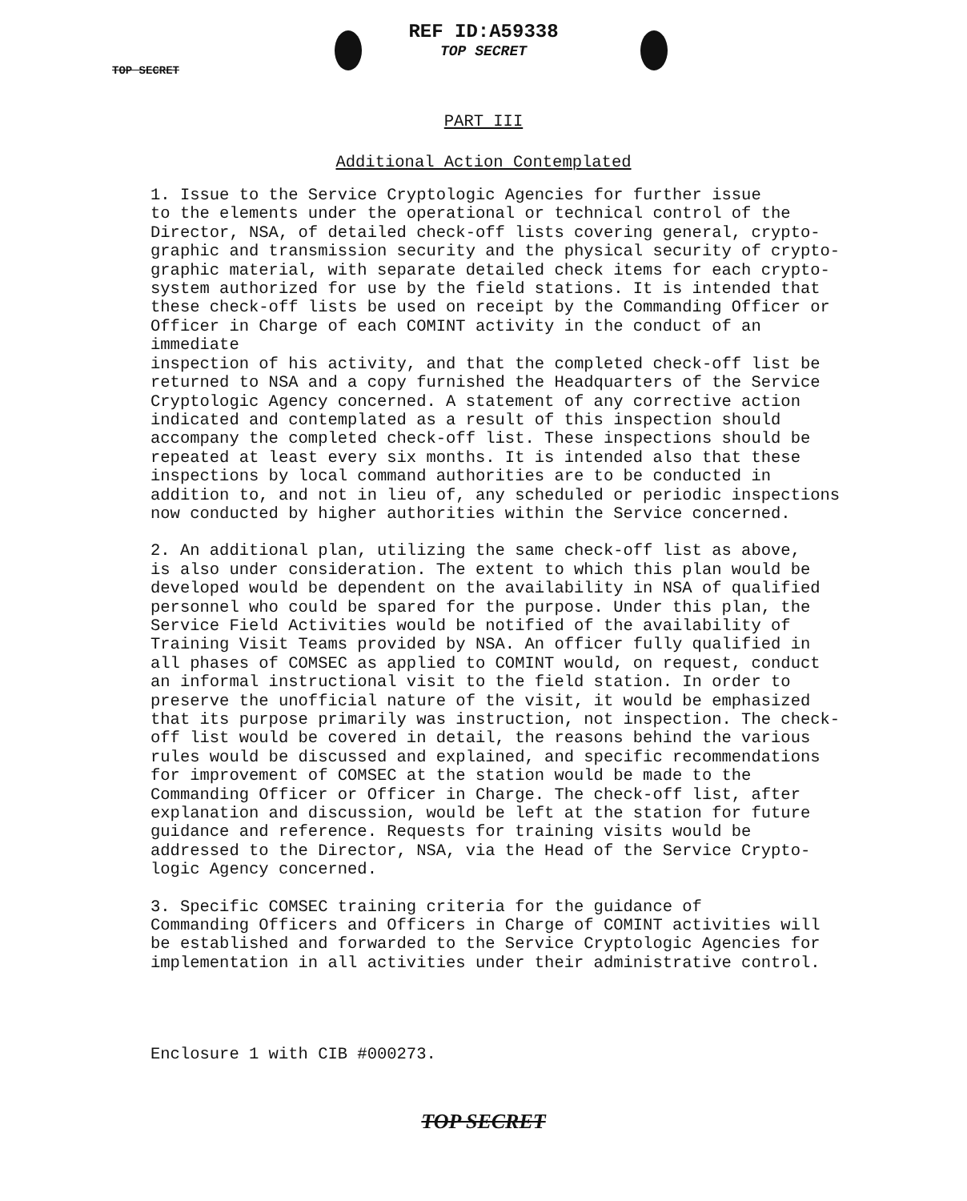REF ID:A59338
TOP SECRET
TOP SECRET
PART III
Additional Action Contemplated
1. Issue to the Service Cryptologic Agencies for further issue to the elements under the operational or technical control of the Director, NSA, of detailed check-off lists covering general, crypto- graphic and transmission security and the physical security of crypto- graphic material, with separate detailed check items for each crypto- system authorized for use by the field stations. It is intended that these check-off lists be used on receipt by the Commanding Officer or Officer in Charge of each COMINT activity in the conduct of an immediate inspection of his activity, and that the completed check-off list be returned to NSA and a copy furnished the Headquarters of the Service Cryptologic Agency concerned. A statement of any corrective action indicated and contemplated as a result of this inspection should accompany the completed check-off list. These inspections should be repeated at least every six months. It is intended also that these inspections by local command authorities are to be conducted in addition to, and not in lieu of, any scheduled or periodic inspections now conducted by higher authorities within the Service concerned.
2. An additional plan, utilizing the same check-off list as above, is also under consideration. The extent to which this plan would be developed would be dependent on the availability in NSA of qualified personnel who could be spared for the purpose. Under this plan, the Service Field Activities would be notified of the availability of Training Visit Teams provided by NSA. An officer fully qualified in all phases of COMSEC as applied to COMINT would, on request, conduct an informal instructional visit to the field station. In order to preserve the unofficial nature of the visit, it would be emphasized that its purpose primarily was instruction, not inspection. The check- off list would be covered in detail, the reasons behind the various rules would be discussed and explained, and specific recommendations for improvement of COMSEC at the station would be made to the Commanding Officer or Officer in Charge. The check-off list, after explanation and discussion, would be left at the station for future guidance and reference. Requests for training visits would be addressed to the Director, NSA, via the Head of the Service Crypto- logic Agency concerned.
3. Specific COMSEC training criteria for the guidance of Commanding Officers and Officers in Charge of COMINT activities will be established and forwarded to the Service Cryptologic Agencies for implementation in all activities under their administrative control.
Enclosure 1 with CIB #000273.
TOP SECRET